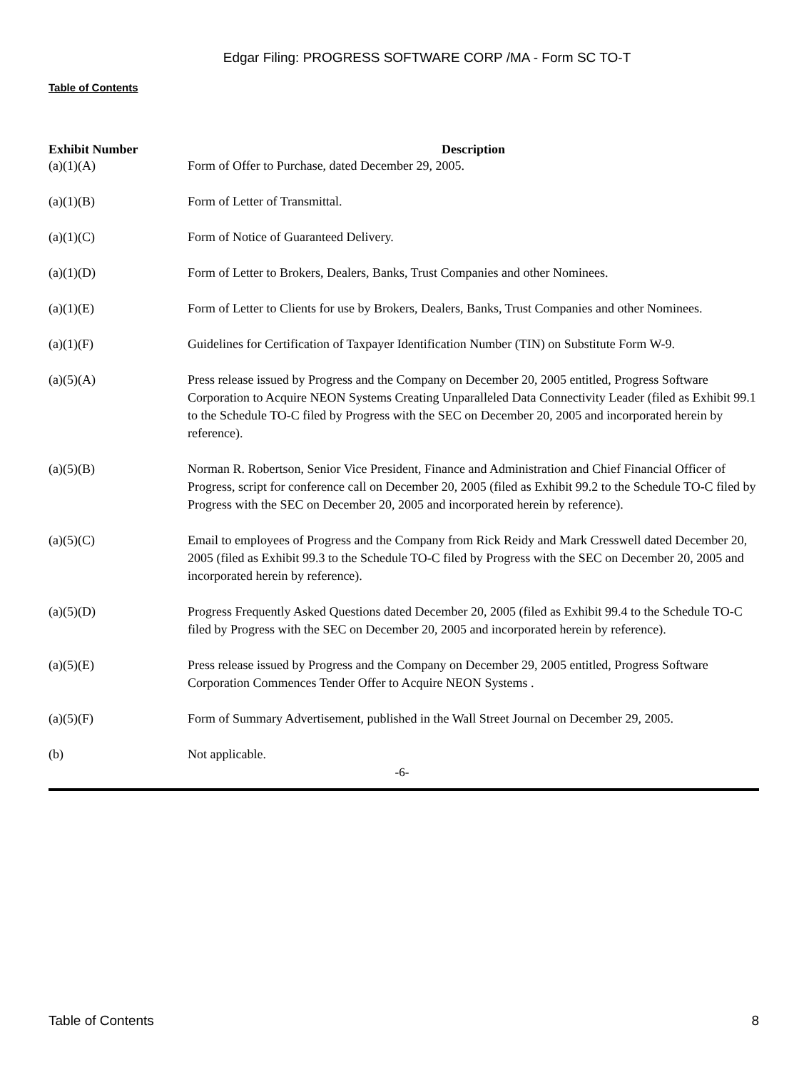Edgar Filing: PROGRESS SOFTWARE CORP /MA - Form SC TO-T
Table of Contents
| Exhibit Number | Description |
| --- | --- |
| (a)(1)(A) | Form of Offer to Purchase, dated December 29, 2005. |
| (a)(1)(B) | Form of Letter of Transmittal. |
| (a)(1)(C) | Form of Notice of Guaranteed Delivery. |
| (a)(1)(D) | Form of Letter to Brokers, Dealers, Banks, Trust Companies and other Nominees. |
| (a)(1)(E) | Form of Letter to Clients for use by Brokers, Dealers, Banks, Trust Companies and other Nominees. |
| (a)(1)(F) | Guidelines for Certification of Taxpayer Identification Number (TIN) on Substitute Form W-9. |
| (a)(5)(A) | Press release issued by Progress and the Company on December 20, 2005 entitled, Progress Software Corporation to Acquire NEON Systems Creating Unparalleled Data Connectivity Leader (filed as Exhibit 99.1 to the Schedule TO-C filed by Progress with the SEC on December 20, 2005 and incorporated herein by reference). |
| (a)(5)(B) | Norman R. Robertson, Senior Vice President, Finance and Administration and Chief Financial Officer of Progress, script for conference call on December 20, 2005 (filed as Exhibit 99.2 to the Schedule TO-C filed by Progress with the SEC on December 20, 2005 and incorporated herein by reference). |
| (a)(5)(C) | Email to employees of Progress and the Company from Rick Reidy and Mark Cresswell dated December 20, 2005 (filed as Exhibit 99.3 to the Schedule TO-C filed by Progress with the SEC on December 20, 2005 and incorporated herein by reference). |
| (a)(5)(D) | Progress Frequently Asked Questions dated December 20, 2005 (filed as Exhibit 99.4 to the Schedule TO-C filed by Progress with the SEC on December 20, 2005 and incorporated herein by reference). |
| (a)(5)(E) | Press release issued by Progress and the Company on December 29, 2005 entitled, Progress Software Corporation Commences Tender Offer to Acquire NEON Systems . |
| (a)(5)(F) | Form of Summary Advertisement, published in the Wall Street Journal on December 29, 2005. |
| (b) | Not applicable. |
-6-
Table of Contents 8